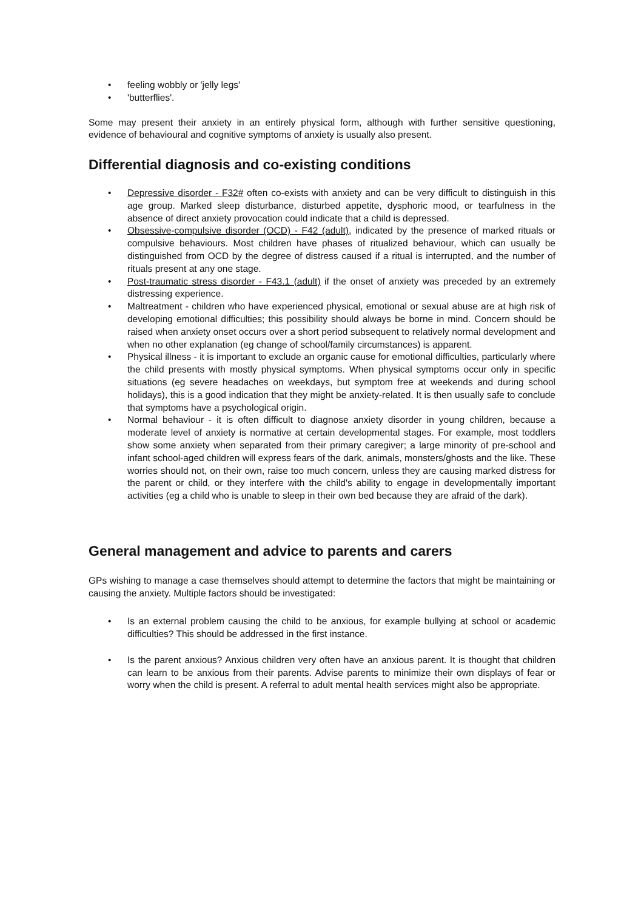• feeling wobbly or 'jelly legs'
• 'butterflies'.
Some may present their anxiety in an entirely physical form, although with further sensitive questioning, evidence of behavioural and cognitive symptoms of anxiety is usually also present.
Differential diagnosis and co-existing conditions
• Depressive disorder - F32# often co-exists with anxiety and can be very difficult to distinguish in this age group. Marked sleep disturbance, disturbed appetite, dysphoric mood, or tearfulness in the absence of direct anxiety provocation could indicate that a child is depressed.
• Obsessive-compulsive disorder (OCD) - F42 (adult), indicated by the presence of marked rituals or compulsive behaviours. Most children have phases of ritualized behaviour, which can usually be distinguished from OCD by the degree of distress caused if a ritual is interrupted, and the number of rituals present at any one stage.
• Post-traumatic stress disorder - F43.1 (adult) if the onset of anxiety was preceded by an extremely distressing experience.
• Maltreatment - children who have experienced physical, emotional or sexual abuse are at high risk of developing emotional difficulties; this possibility should always be borne in mind. Concern should be raised when anxiety onset occurs over a short period subsequent to relatively normal development and when no other explanation (eg change of school/family circumstances) is apparent.
• Physical illness - it is important to exclude an organic cause for emotional difficulties, particularly where the child presents with mostly physical symptoms. When physical symptoms occur only in specific situations (eg severe headaches on weekdays, but symptom free at weekends and during school holidays), this is a good indication that they might be anxiety-related. It is then usually safe to conclude that symptoms have a psychological origin.
• Normal behaviour - it is often difficult to diagnose anxiety disorder in young children, because a moderate level of anxiety is normative at certain developmental stages. For example, most toddlers show some anxiety when separated from their primary caregiver; a large minority of pre-school and infant school-aged children will express fears of the dark, animals, monsters/ghosts and the like. These worries should not, on their own, raise too much concern, unless they are causing marked distress for the parent or child, or they interfere with the child's ability to engage in developmentally important activities (eg a child who is unable to sleep in their own bed because they are afraid of the dark).
General management and advice to parents and carers
GPs wishing to manage a case themselves should attempt to determine the factors that might be maintaining or causing the anxiety. Multiple factors should be investigated:
• Is an external problem causing the child to be anxious, for example bullying at school or academic difficulties? This should be addressed in the first instance.
• Is the parent anxious? Anxious children very often have an anxious parent. It is thought that children can learn to be anxious from their parents. Advise parents to minimize their own displays of fear or worry when the child is present. A referral to adult mental health services might also be appropriate.